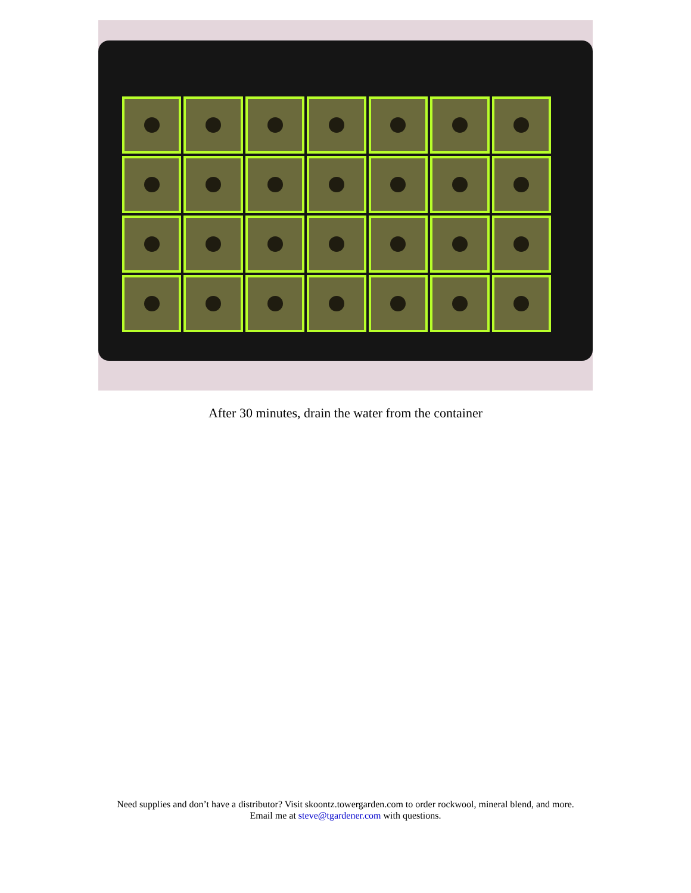After 30 minutes, drain the water from the container
Need supplies and don’t have a distributor? Visit skoontz.towergarden.com to order rockwool, mineral blend, and more.
Email me at steve@tgardener.com with questions.